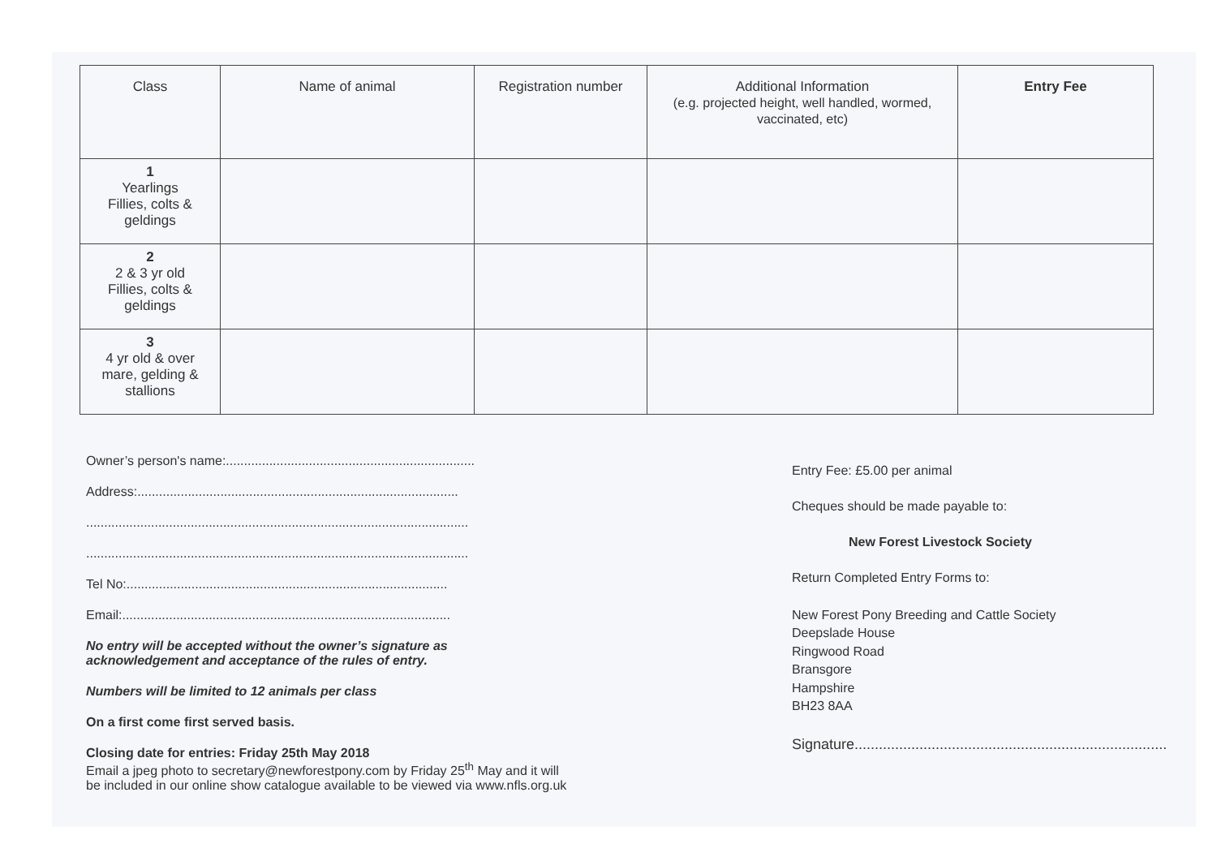| Class | Name of animal | Registration number | Additional Information (e.g. projected height, well handled, wormed, vaccinated, etc) | Entry Fee |
| --- | --- | --- | --- | --- |
| 1 Yearlings Fillies, colts & geldings | | | | |
| 2 2 & 3 yr old Fillies, colts & geldings | | | | |
| 3 4 yr old & over mare, gelding & stallions | | | | |
Owner’s person's name:.....................................................................
Address:.........................................................................................
..........................................................................................................
..........................................................................................................
Tel No:.........................................................................................
Email:...........................................................................................
No entry will be accepted without the owner’s signature as
acknowledgement and acceptance of the rules of entry.
Numbers will be limited to 12 animals per class
On a first come first served basis.
Closing date for entries: Friday 25th May 2018
Email a jpeg photo to secretary@newforestpony.com by Friday 25<sup>th</sup> May and it will
be included in our online show catalogue available to be viewed via www.nfls.org.uk
Entry Fee: £5.00 per animal
Cheques should be made payable to:
New Forest Livestock Society
Return Completed Entry Forms to:
New Forest Pony Breeding and Cattle Society
Deepslade House
Ringwood Road
Bransgore
Hampshire
BH23 8AA
Signature.............................................................................